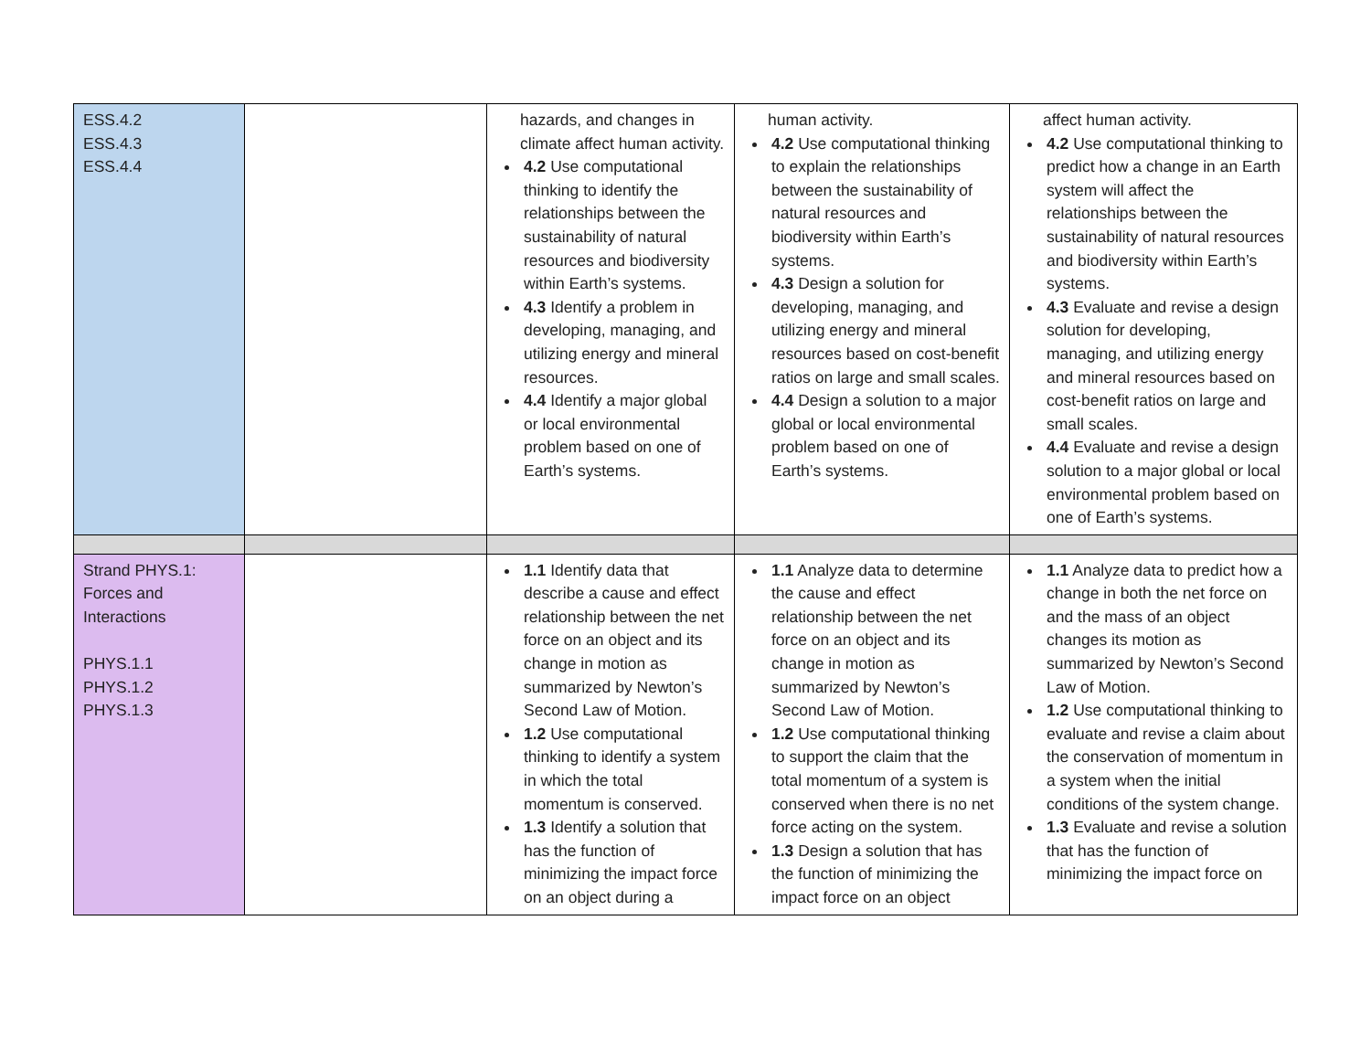| ESS.4.2 ESS.4.3 ESS.4.4 | | hazards, and changes in climate affect human activity. 4.2 Use computational thinking to identify the relationships between the sustainability of natural resources and biodiversity within Earth’s systems. 4.3 Identify a problem in developing, managing, and utilizing energy and mineral resources. 4.4 Identify a major global or local environmental problem based on one of Earth’s systems. | human activity. 4.2 Use computational thinking to explain the relationships between the sustainability of natural resources and biodiversity within Earth’s systems. 4.3 Design a solution for developing, managing, and utilizing energy and mineral resources based on cost-benefit ratios on large and small scales. 4.4 Design a solution to a major global or local environmental problem based on one of Earth’s systems. | affect human activity. 4.2 Use computational thinking to predict how a change in an Earth system will affect the relationships between the sustainability of natural resources and biodiversity within Earth’s systems. 4.3 Evaluate and revise a design solution for developing, managing, and utilizing energy and mineral resources based on cost-benefit ratios on large and small scales. 4.4 Evaluate and revise a design solution to a major global or local environmental problem based on one of Earth’s systems. |
| Strand PHYS.1: Forces and Interactions PHYS.1.1 PHYS.1.2 PHYS.1.3 | | 1.1 Identify data that describe a cause and effect relationship between the net force on an object and its change in motion as summarized by Newton’s Second Law of Motion. 1.2 Use computational thinking to identify a system in which the total momentum is conserved. 1.3 Identify a solution that has the function of minimizing the impact force on an object during a | 1.1 Analyze data to determine the cause and effect relationship between the net force on an object and its change in motion as summarized by Newton’s Second Law of Motion. 1.2 Use computational thinking to support the claim that the total momentum of a system is conserved when there is no net force acting on the system. 1.3 Design a solution that has the function of minimizing the impact force on an object | 1.1 Analyze data to predict how a change in both the net force on and the mass of an object changes its motion as summarized by Newton’s Second Law of Motion. 1.2 Use computational thinking to evaluate and revise a claim about the conservation of momentum in a system when the initial conditions of the system change. 1.3 Evaluate and revise a solution that has the function of minimizing the impact force on |